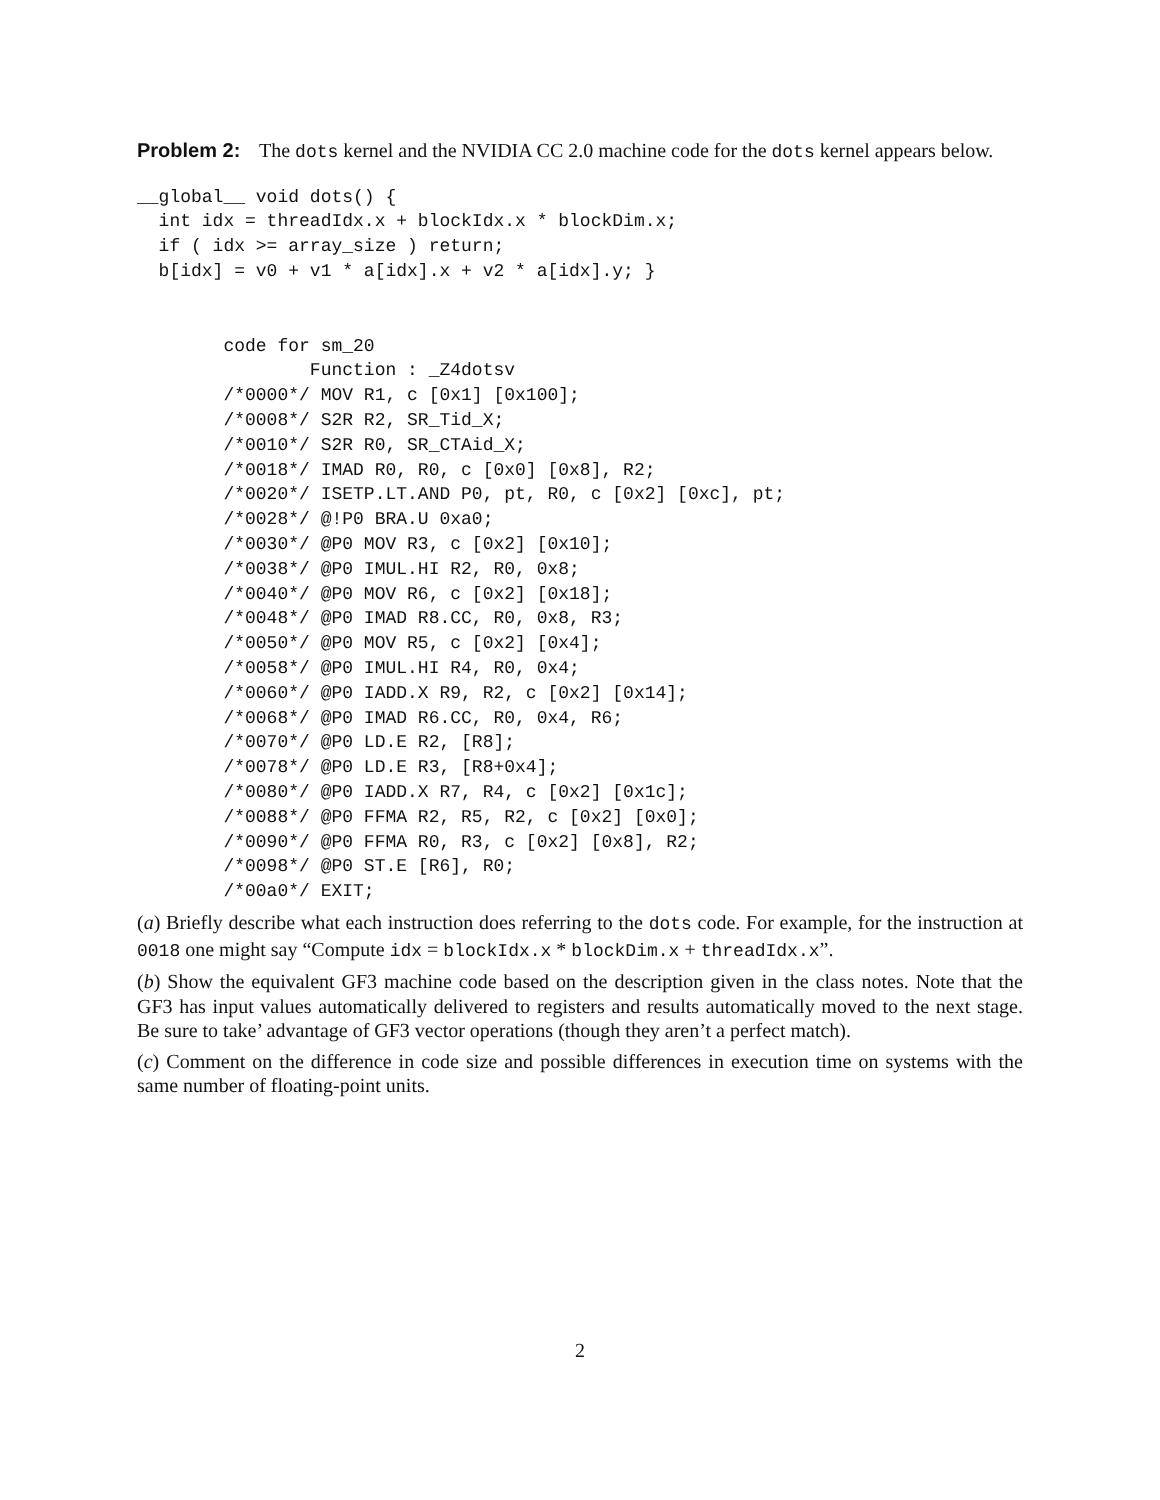Problem 2: The dots kernel and the NVIDIA CC 2.0 machine code for the dots kernel appears below.
__global__ void dots() {
  int idx = threadIdx.x + blockIdx.x * blockDim.x;
  if ( idx >= array_size ) return;
  b[idx] = v0 + v1 * a[idx].x + v2 * a[idx].y; }
        code for sm_20
                Function : _Z4dotsv
        /*0000*/ MOV R1, c [0x1] [0x100];
        /*0008*/ S2R R2, SR_Tid_X;
        /*0010*/ S2R R0, SR_CTAid_X;
        /*0018*/ IMAD R0, R0, c [0x0] [0x8], R2;
        /*0020*/ ISETP.LT.AND P0, pt, R0, c [0x2] [0xc], pt;
        /*0028*/ @!P0 BRA.U 0xa0;
        /*0030*/ @P0 MOV R3, c [0x2] [0x10];
        /*0038*/ @P0 IMUL.HI R2, R0, 0x8;
        /*0040*/ @P0 MOV R6, c [0x2] [0x18];
        /*0048*/ @P0 IMAD R8.CC, R0, 0x8, R3;
        /*0050*/ @P0 MOV R5, c [0x2] [0x4];
        /*0058*/ @P0 IMUL.HI R4, R0, 0x4;
        /*0060*/ @P0 IADD.X R9, R2, c [0x2] [0x14];
        /*0068*/ @P0 IMAD R6.CC, R0, 0x4, R6;
        /*0070*/ @P0 LD.E R2, [R8];
        /*0078*/ @P0 LD.E R3, [R8+0x4];
        /*0080*/ @P0 IADD.X R7, R4, c [0x2] [0x1c];
        /*0088*/ @P0 FFMA R2, R5, R2, c [0x2] [0x0];
        /*0090*/ @P0 FFMA R0, R3, c [0x2] [0x8], R2;
        /*0098*/ @P0 ST.E [R6], R0;
        /*00a0*/ EXIT;
(a) Briefly describe what each instruction does referring to the dots code. For example, for the instruction at 0018 one might say “Compute idx = blockIdx.x * blockDim.x + threadIdx.x”.
(b) Show the equivalent GF3 machine code based on the description given in the class notes. Note that the GF3 has input values automatically delivered to registers and results automatically moved to the next stage. Be sure to take’ advantage of GF3 vector operations (though they aren’t a perfect match).
(c) Comment on the difference in code size and possible differences in execution time on systems with the same number of floating-point units.
2